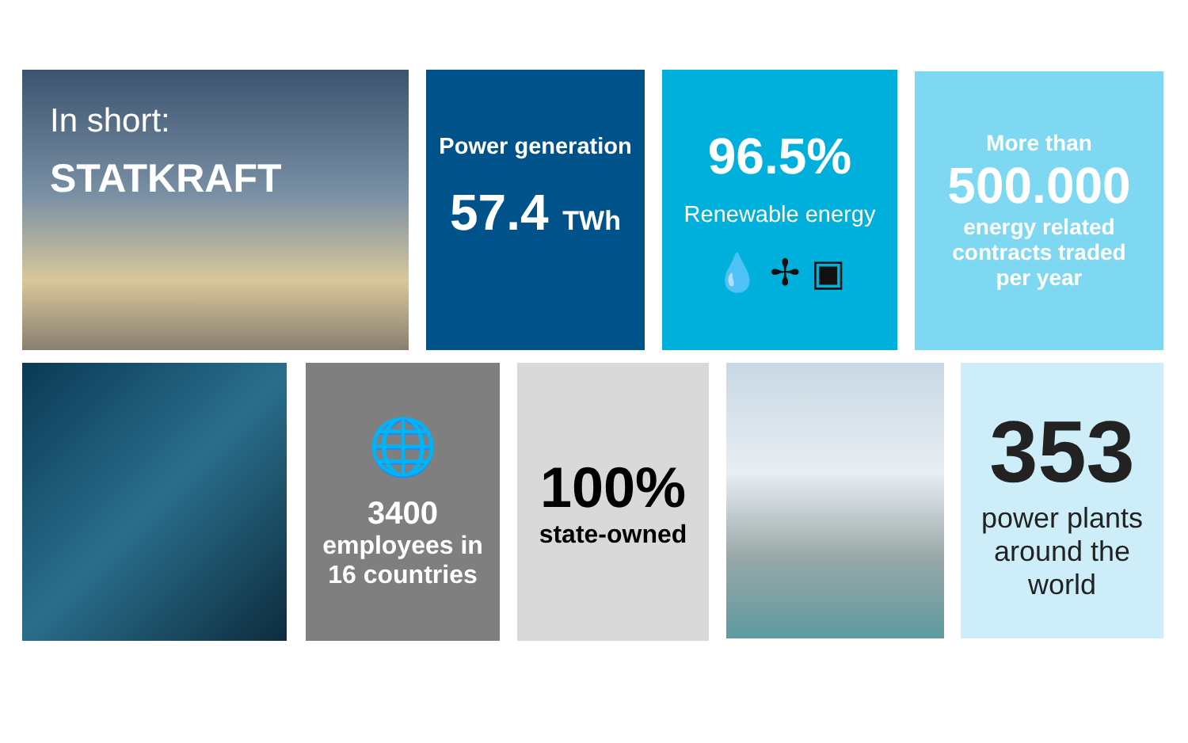In short:
STATKRAFT
Power generation
57.4 TWh
96.5%
Renewable energy
💧 ✢ ▣
More than
500.000
energy related
contracts traded
per year
🌐
3400
employees in
16 countries
100%
state-owned
353
power plants
around the
world